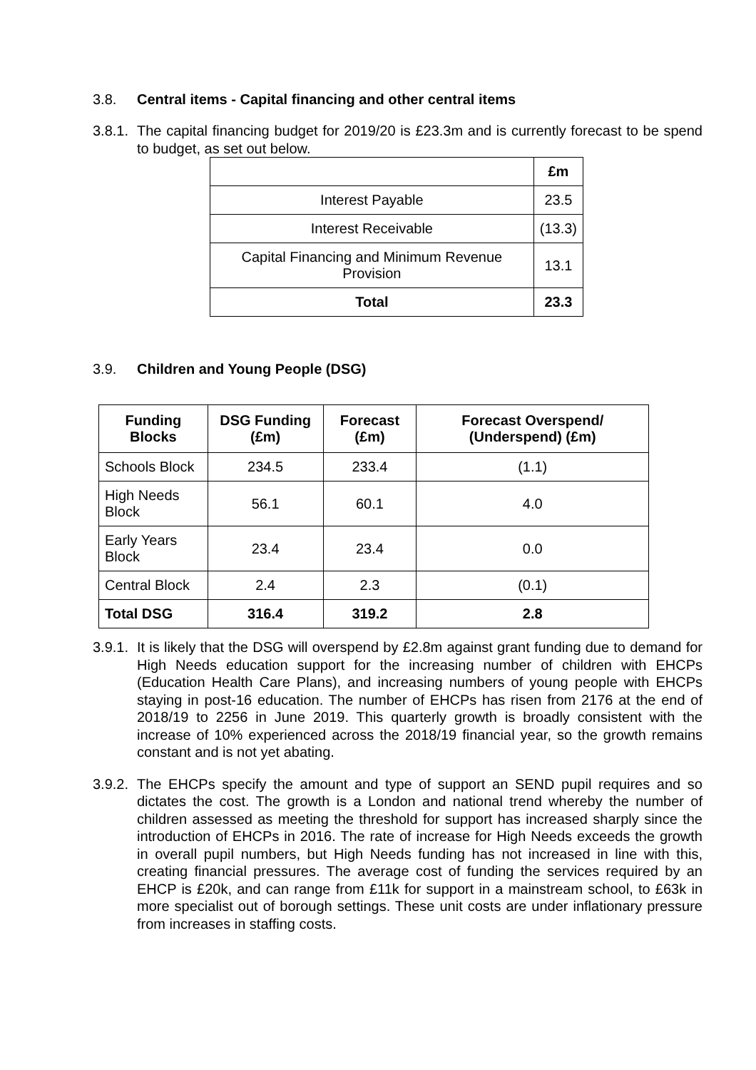3.8. Central items - Capital financing and other central items
3.8.1. The capital financing budget for 2019/20 is £23.3m and is currently forecast to be spend to budget, as set out below.
| | £m |
| --- | --- |
| Interest Payable | 23.5 |
| Interest Receivable | (13.3) |
| Capital Financing and Minimum Revenue Provision | 13.1 |
| Total | 23.3 |
3.9. Children and Young People (DSG)
| Funding Blocks | DSG Funding (£m) | Forecast (£m) | Forecast Overspend/ (Underspend) (£m) |
| --- | --- | --- | --- |
| Schools Block | 234.5 | 233.4 | (1.1) |
| High Needs Block | 56.1 | 60.1 | 4.0 |
| Early Years Block | 23.4 | 23.4 | 0.0 |
| Central Block | 2.4 | 2.3 | (0.1) |
| Total DSG | 316.4 | 319.2 | 2.8 |
3.9.1. It is likely that the DSG will overspend by £2.8m against grant funding due to demand for High Needs education support for the increasing number of children with EHCPs (Education Health Care Plans), and increasing numbers of young people with EHCPs staying in post-16 education. The number of EHCPs has risen from 2176 at the end of 2018/19 to 2256 in June 2019. This quarterly growth is broadly consistent with the increase of 10% experienced across the 2018/19 financial year, so the growth remains constant and is not yet abating.
3.9.2. The EHCPs specify the amount and type of support an SEND pupil requires and so dictates the cost. The growth is a London and national trend whereby the number of children assessed as meeting the threshold for support has increased sharply since the introduction of EHCPs in 2016. The rate of increase for High Needs exceeds the growth in overall pupil numbers, but High Needs funding has not increased in line with this, creating financial pressures. The average cost of funding the services required by an EHCP is £20k, and can range from £11k for support in a mainstream school, to £63k in more specialist out of borough settings. These unit costs are under inflationary pressure from increases in staffing costs.